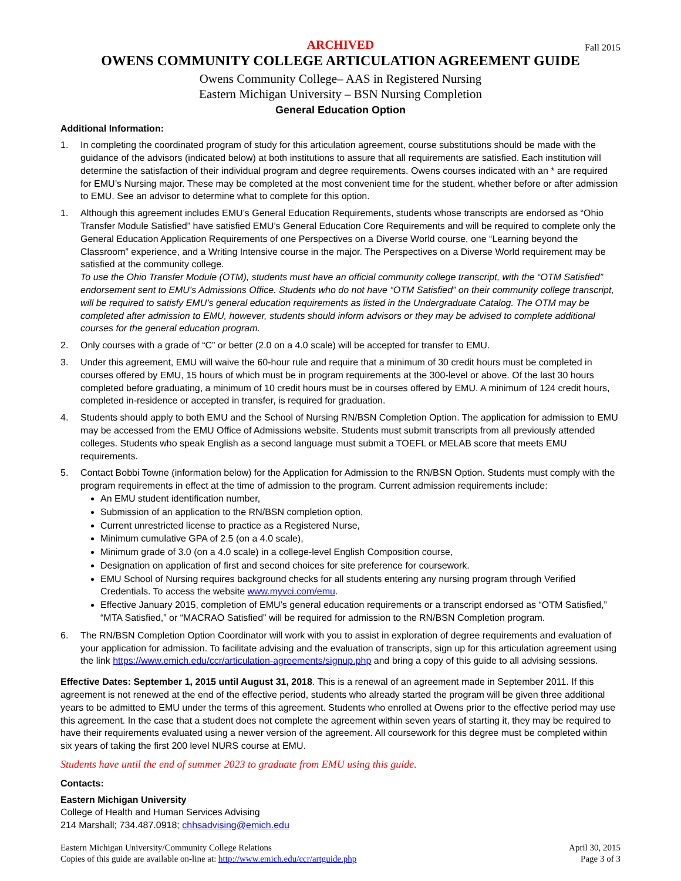ARCHIVED Fall 2015
OWENS COMMUNITY COLLEGE ARTICULATION AGREEMENT GUIDE
Owens Community College– AAS in Registered Nursing
Eastern Michigan University – BSN Nursing Completion
General Education Option
Additional Information:
1. In completing the coordinated program of study for this articulation agreement, course substitutions should be made with the guidance of the advisors (indicated below) at both institutions to assure that all requirements are satisfied. Each institution will determine the satisfaction of their individual program and degree requirements. Owens courses indicated with an * are required for EMU’s Nursing major. These may be completed at the most convenient time for the student, whether before or after admission to EMU. See an advisor to determine what to complete for this option.
1. Although this agreement includes EMU’s General Education Requirements, students whose transcripts are endorsed as “Ohio Transfer Module Satisfied” have satisfied EMU’s General Education Core Requirements and will be required to complete only the General Education Application Requirements of one Perspectives on a Diverse World course, one “Learning beyond the Classroom” experience, and a Writing Intensive course in the major. The Perspectives on a Diverse World requirement may be satisfied at the community college.
To use the Ohio Transfer Module (OTM), students must have an official community college transcript, with the “OTM Satisfied” endorsement sent to EMU’s Admissions Office. Students who do not have “OTM Satisfied” on their community college transcript, will be required to satisfy EMU’s general education requirements as listed in the Undergraduate Catalog. The OTM may be completed after admission to EMU, however, students should inform advisors or they may be advised to complete additional courses for the general education program.
2. Only courses with a grade of “C” or better (2.0 on a 4.0 scale) will be accepted for transfer to EMU.
3. Under this agreement, EMU will waive the 60-hour rule and require that a minimum of 30 credit hours must be completed in courses offered by EMU, 15 hours of which must be in program requirements at the 300-level or above. Of the last 30 hours completed before graduating, a minimum of 10 credit hours must be in courses offered by EMU. A minimum of 124 credit hours, completed in-residence or accepted in transfer, is required for graduation.
4. Students should apply to both EMU and the School of Nursing RN/BSN Completion Option. The application for admission to EMU may be accessed from the EMU Office of Admissions website. Students must submit transcripts from all previously attended colleges. Students who speak English as a second language must submit a TOEFL or MELAB score that meets EMU requirements.
5. Contact Bobbi Towne (information below) for the Application for Admission to the RN/BSN Option. Students must comply with the program requirements in effect at the time of admission to the program. Current admission requirements include:
An EMU student identification number,
Submission of an application to the RN/BSN completion option,
Current unrestricted license to practice as a Registered Nurse,
Minimum cumulative GPA of 2.5 (on a 4.0 scale),
Minimum grade of 3.0 (on a 4.0 scale) in a college-level English Composition course,
Designation on application of first and second choices for site preference for coursework.
EMU School of Nursing requires background checks for all students entering any nursing program through Verified Credentials. To access the website www.myvci.com/emu.
Effective January 2015, completion of EMU’s general education requirements or a transcript endorsed as “OTM Satisfied,” “MTA Satisfied,” or “MACRAO Satisfied” will be required for admission to the RN/BSN Completion program.
6. The RN/BSN Completion Option Coordinator will work with you to assist in exploration of degree requirements and evaluation of your application for admission. To facilitate advising and the evaluation of transcripts, sign up for this articulation agreement using the link https://www.emich.edu/ccr/articulation-agreements/signup.php and bring a copy of this guide to all advising sessions.
Effective Dates: September 1, 2015 until August 31, 2018. This is a renewal of an agreement made in September 2011. If this agreement is not renewed at the end of the effective period, students who already started the program will be given three additional years to be admitted to EMU under the terms of this agreement. Students who enrolled at Owens prior to the effective period may use this agreement. In the case that a student does not complete the agreement within seven years of starting it, they may be required to have their requirements evaluated using a newer version of the agreement. All coursework for this degree must be completed within six years of taking the first 200 level NURS course at EMU.
Students have until the end of summer 2023 to graduate from EMU using this guide.
Contacts:
Eastern Michigan University
College of Health and Human Services Advising
214 Marshall; 734.487.0918; chhsadvising@emich.edu
Eastern Michigan University/Community College Relations
Copies of this guide are available on-line at: http://www.emich.edu/ccr/artguide.php
April 30, 2015
Page 3 of 3